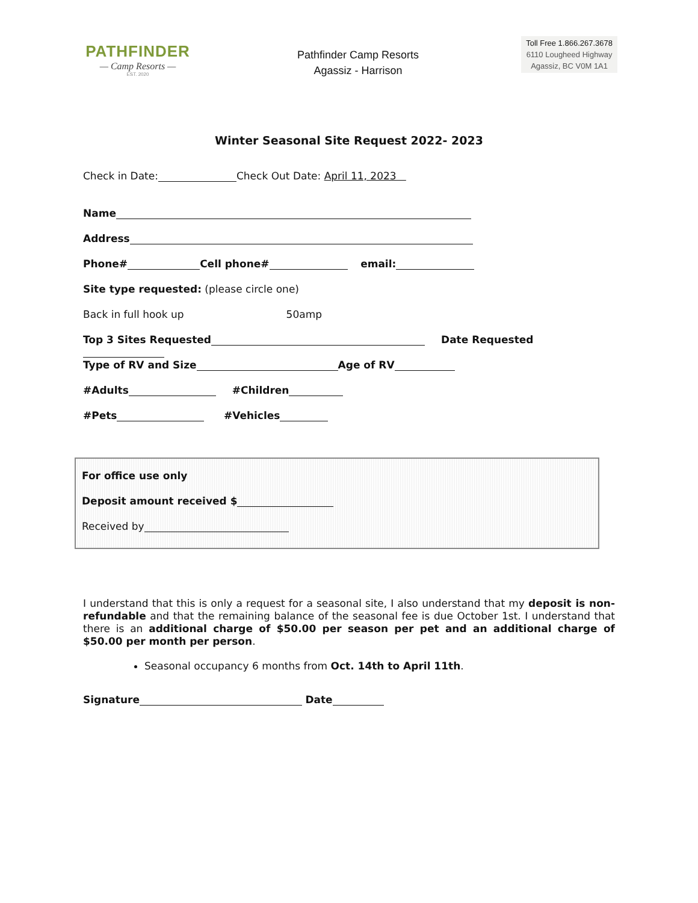PATHFINDER
— Camp Resorts —
EST. 2020
Pathfinder Camp Resorts
Agassiz - Harrison
Toll Free 1.866.267.3678
6110 Lougheed Highway
Agassiz, BC V0M 1A1
Winter Seasonal Site Request 2022- 2023
Check in Date: Check Out Date: April 11, 2023
Name
Address
Phone# Cell phone# email:
Site type requested: (please circle one)
Back in full hook up 50amp
Top 3 Sites Requested Date Requested
Type of RV and Size Age of RV
#Adults #Children
#Pets #Vehicles
For office use only
Deposit amount received $
Received by
I understand that this is only a request for a seasonal site, I also understand that my deposit is non-refundable and that the remaining balance of the seasonal fee is due October 1st. I understand that there is an additional charge of $50.00 per season per pet and an additional charge of $50.00 per month per person.
Seasonal occupancy 6 months from Oct. 14th to April 11th.
Signature Date